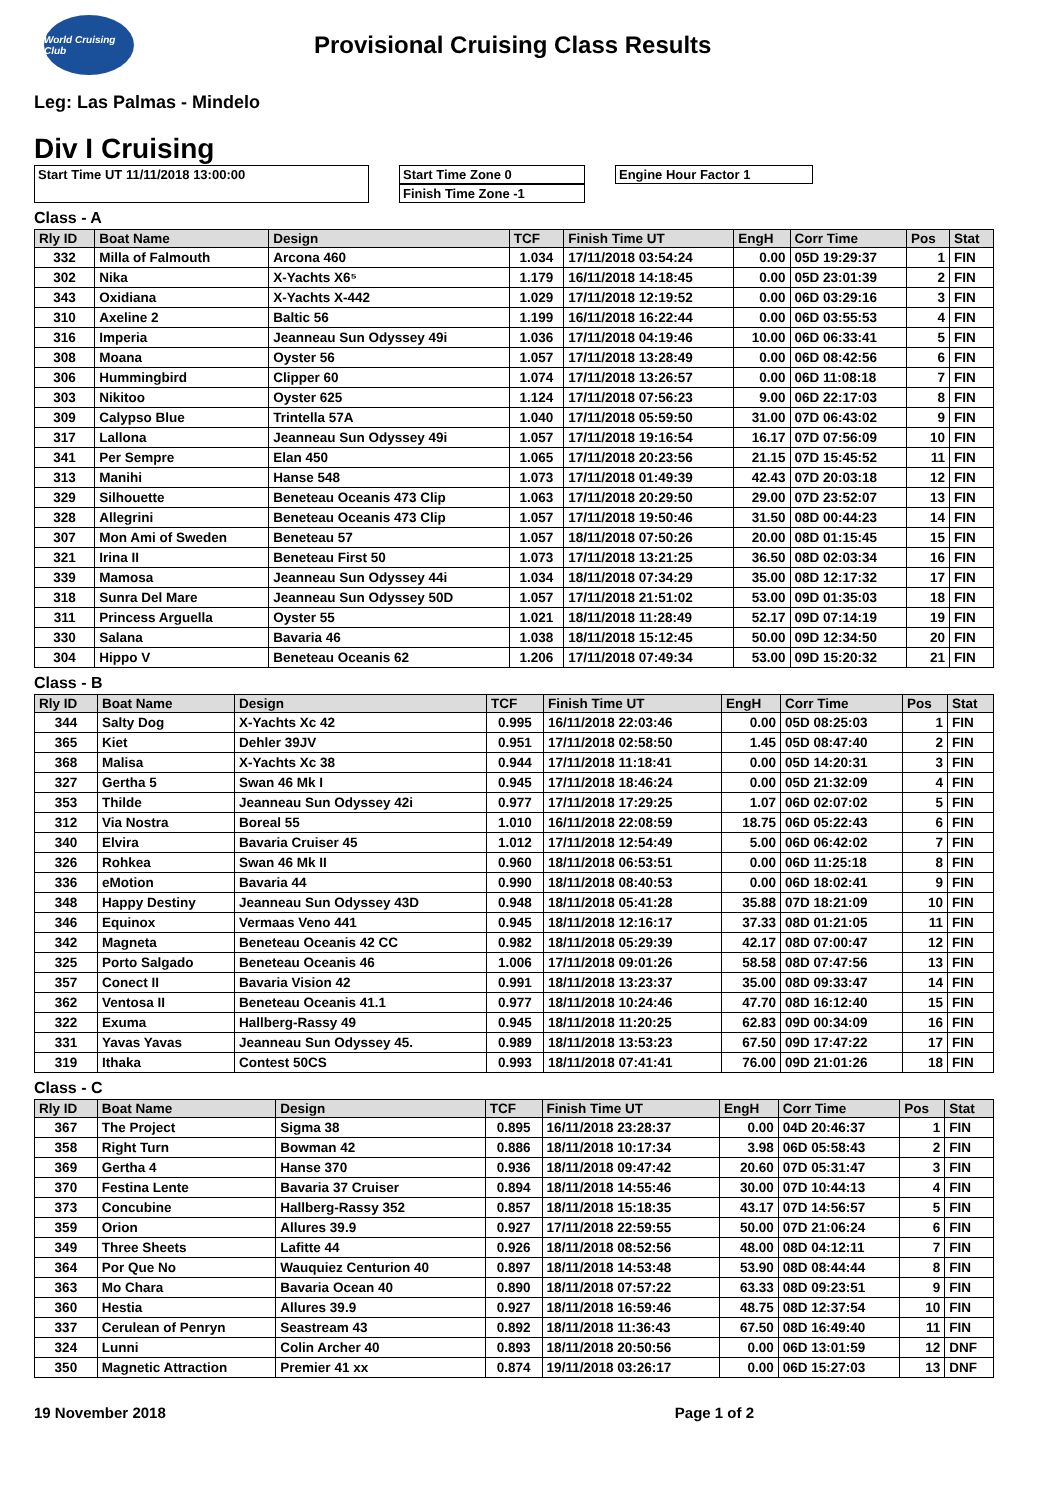World Cruising Club
Provisional Cruising Class Results
Leg: Las Palmas - Mindelo
Div I Cruising
Start Time UT 11/11/2018 13:00:00 Start Time Zone 0
Finish Time Zone -1
Engine Hour Factor 1
Class - A
| Rly ID | Boat Name | Design | TCF | Finish Time UT | EngH | Corr Time | Pos | Stat |
| --- | --- | --- | --- | --- | --- | --- | --- | --- |
| 332 | Milla of Falmouth | Arcona 460 | 1.034 | 17/11/2018 03:54:24 | 0.00 | 05D 19:29:37 | 1 | FIN |
| 302 | Nika | X-Yachts X6⁵ | 1.179 | 16/11/2018 14:18:45 | 0.00 | 05D 23:01:39 | 2 | FIN |
| 343 | Oxidiana | X-Yachts X-442 | 1.029 | 17/11/2018 12:19:52 | 0.00 | 06D 03:29:16 | 3 | FIN |
| 310 | Axeline 2 | Baltic 56 | 1.199 | 16/11/2018 16:22:44 | 0.00 | 06D 03:55:53 | 4 | FIN |
| 316 | Imperia | Jeanneau Sun Odyssey 49i | 1.036 | 17/11/2018 04:19:46 | 10.00 | 06D 06:33:41 | 5 | FIN |
| 308 | Moana | Oyster 56 | 1.057 | 17/11/2018 13:28:49 | 0.00 | 06D 08:42:56 | 6 | FIN |
| 306 | Hummingbird | Clipper 60 | 1.074 | 17/11/2018 13:26:57 | 0.00 | 06D 11:08:18 | 7 | FIN |
| 303 | Nikitoo | Oyster 625 | 1.124 | 17/11/2018 07:56:23 | 9.00 | 06D 22:17:03 | 8 | FIN |
| 309 | Calypso Blue | Trintella 57A | 1.040 | 17/11/2018 05:59:50 | 31.00 | 07D 06:43:02 | 9 | FIN |
| 317 | Lallona | Jeanneau Sun Odyssey 49i | 1.057 | 17/11/2018 19:16:54 | 16.17 | 07D 07:56:09 | 10 | FIN |
| 341 | Per Sempre | Elan 450 | 1.065 | 17/11/2018 20:23:56 | 21.15 | 07D 15:45:52 | 11 | FIN |
| 313 | Manihi | Hanse 548 | 1.073 | 17/11/2018 01:49:39 | 42.43 | 07D 20:03:18 | 12 | FIN |
| 329 | Silhouette | Beneteau Oceanis 473 Clip | 1.063 | 17/11/2018 20:29:50 | 29.00 | 07D 23:52:07 | 13 | FIN |
| 328 | Allegrini | Beneteau Oceanis 473 Clip | 1.057 | 17/11/2018 19:50:46 | 31.50 | 08D 00:44:23 | 14 | FIN |
| 307 | Mon Ami of Sweden | Beneteau 57 | 1.057 | 18/11/2018 07:50:26 | 20.00 | 08D 01:15:45 | 15 | FIN |
| 321 | Irina II | Beneteau First 50 | 1.073 | 17/11/2018 13:21:25 | 36.50 | 08D 02:03:34 | 16 | FIN |
| 339 | Mamosa | Jeanneau Sun Odyssey 44i | 1.034 | 18/11/2018 07:34:29 | 35.00 | 08D 12:17:32 | 17 | FIN |
| 318 | Sunra Del Mare | Jeanneau Sun Odyssey 50D | 1.057 | 17/11/2018 21:51:02 | 53.00 | 09D 01:35:03 | 18 | FIN |
| 311 | Princess Arguella | Oyster 55 | 1.021 | 18/11/2018 11:28:49 | 52.17 | 09D 07:14:19 | 19 | FIN |
| 330 | Salana | Bavaria 46 | 1.038 | 18/11/2018 15:12:45 | 50.00 | 09D 12:34:50 | 20 | FIN |
| 304 | Hippo V | Beneteau Oceanis 62 | 1.206 | 17/11/2018 07:49:34 | 53.00 | 09D 15:20:32 | 21 | FIN |
Class - B
| Rly ID | Boat Name | Design | TCF | Finish Time UT | EngH | Corr Time | Pos | Stat |
| --- | --- | --- | --- | --- | --- | --- | --- | --- |
| 344 | Salty Dog | X-Yachts Xc 42 | 0.995 | 16/11/2018 22:03:46 | 0.00 | 05D 08:25:03 | 1 | FIN |
| 365 | Kiet | Dehler 39JV | 0.951 | 17/11/2018 02:58:50 | 1.45 | 05D 08:47:40 | 2 | FIN |
| 368 | Malisa | X-Yachts Xc 38 | 0.944 | 17/11/2018 11:18:41 | 0.00 | 05D 14:20:31 | 3 | FIN |
| 327 | Gertha 5 | Swan 46 Mk I | 0.945 | 17/11/2018 18:46:24 | 0.00 | 05D 21:32:09 | 4 | FIN |
| 353 | Thilde | Jeanneau Sun Odyssey 42i | 0.977 | 17/11/2018 17:29:25 | 1.07 | 06D 02:07:02 | 5 | FIN |
| 312 | Via Nostra | Boreal 55 | 1.010 | 16/11/2018 22:08:59 | 18.75 | 06D 05:22:43 | 6 | FIN |
| 340 | Elvira | Bavaria Cruiser 45 | 1.012 | 17/11/2018 12:54:49 | 5.00 | 06D 06:42:02 | 7 | FIN |
| 326 | Rohkea | Swan 46 Mk II | 0.960 | 18/11/2018 06:53:51 | 0.00 | 06D 11:25:18 | 8 | FIN |
| 336 | eMotion | Bavaria 44 | 0.990 | 18/11/2018 08:40:53 | 0.00 | 06D 18:02:41 | 9 | FIN |
| 348 | Happy Destiny | Jeanneau Sun Odyssey 43D | 0.948 | 18/11/2018 05:41:28 | 35.88 | 07D 18:21:09 | 10 | FIN |
| 346 | Equinox | Vermaas Veno 441 | 0.945 | 18/11/2018 12:16:17 | 37.33 | 08D 01:21:05 | 11 | FIN |
| 342 | Magneta | Beneteau Oceanis 42 CC | 0.982 | 18/11/2018 05:29:39 | 42.17 | 08D 07:00:47 | 12 | FIN |
| 325 | Porto Salgado | Beneteau Oceanis 46 | 1.006 | 17/11/2018 09:01:26 | 58.58 | 08D 07:47:56 | 13 | FIN |
| 357 | Conect II | Bavaria Vision 42 | 0.991 | 18/11/2018 13:23:37 | 35.00 | 08D 09:33:47 | 14 | FIN |
| 362 | Ventosa II | Beneteau Oceanis 41.1 | 0.977 | 18/11/2018 10:24:46 | 47.70 | 08D 16:12:40 | 15 | FIN |
| 322 | Exuma | Hallberg-Rassy 49 | 0.945 | 18/11/2018 11:20:25 | 62.83 | 09D 00:34:09 | 16 | FIN |
| 331 | Yavas Yavas | Jeanneau Sun Odyssey 45. | 0.989 | 18/11/2018 13:53:23 | 67.50 | 09D 17:47:22 | 17 | FIN |
| 319 | Ithaka | Contest 50CS | 0.993 | 18/11/2018 07:41:41 | 76.00 | 09D 21:01:26 | 18 | FIN |
Class - C
| Rly ID | Boat Name | Design | TCF | Finish Time UT | EngH | Corr Time | Pos | Stat |
| --- | --- | --- | --- | --- | --- | --- | --- | --- |
| 367 | The Project | Sigma 38 | 0.895 | 16/11/2018 23:28:37 | 0.00 | 04D 20:46:37 | 1 | FIN |
| 358 | Right Turn | Bowman 42 | 0.886 | 18/11/2018 10:17:34 | 3.98 | 06D 05:58:43 | 2 | FIN |
| 369 | Gertha 4 | Hanse 370 | 0.936 | 18/11/2018 09:47:42 | 20.60 | 07D 05:31:47 | 3 | FIN |
| 370 | Festina Lente | Bavaria 37 Cruiser | 0.894 | 18/11/2018 14:55:46 | 30.00 | 07D 10:44:13 | 4 | FIN |
| 373 | Concubine | Hallberg-Rassy 352 | 0.857 | 18/11/2018 15:18:35 | 43.17 | 07D 14:56:57 | 5 | FIN |
| 359 | Orion | Allures 39.9 | 0.927 | 17/11/2018 22:59:55 | 50.00 | 07D 21:06:24 | 6 | FIN |
| 349 | Three Sheets | Lafitte 44 | 0.926 | 18/11/2018 08:52:56 | 48.00 | 08D 04:12:11 | 7 | FIN |
| 364 | Por Que No | Wauquiez Centurion 40 | 0.897 | 18/11/2018 14:53:48 | 53.90 | 08D 08:44:44 | 8 | FIN |
| 363 | Mo Chara | Bavaria Ocean 40 | 0.890 | 18/11/2018 07:57:22 | 63.33 | 08D 09:23:51 | 9 | FIN |
| 360 | Hestia | Allures 39.9 | 0.927 | 18/11/2018 16:59:46 | 48.75 | 08D 12:37:54 | 10 | FIN |
| 337 | Cerulean of Penryn | Seastream 43 | 0.892 | 18/11/2018 11:36:43 | 67.50 | 08D 16:49:40 | 11 | FIN |
| 324 | Lunni | Colin Archer 40 | 0.893 | 18/11/2018 20:50:56 | 0.00 | 06D 13:01:59 | 12 | DNF |
| 350 | Magnetic Attraction | Premier 41 xx | 0.874 | 19/11/2018 03:26:17 | 0.00 | 06D 15:27:03 | 13 | DNF |
19 November 2018 Page 1 of 2